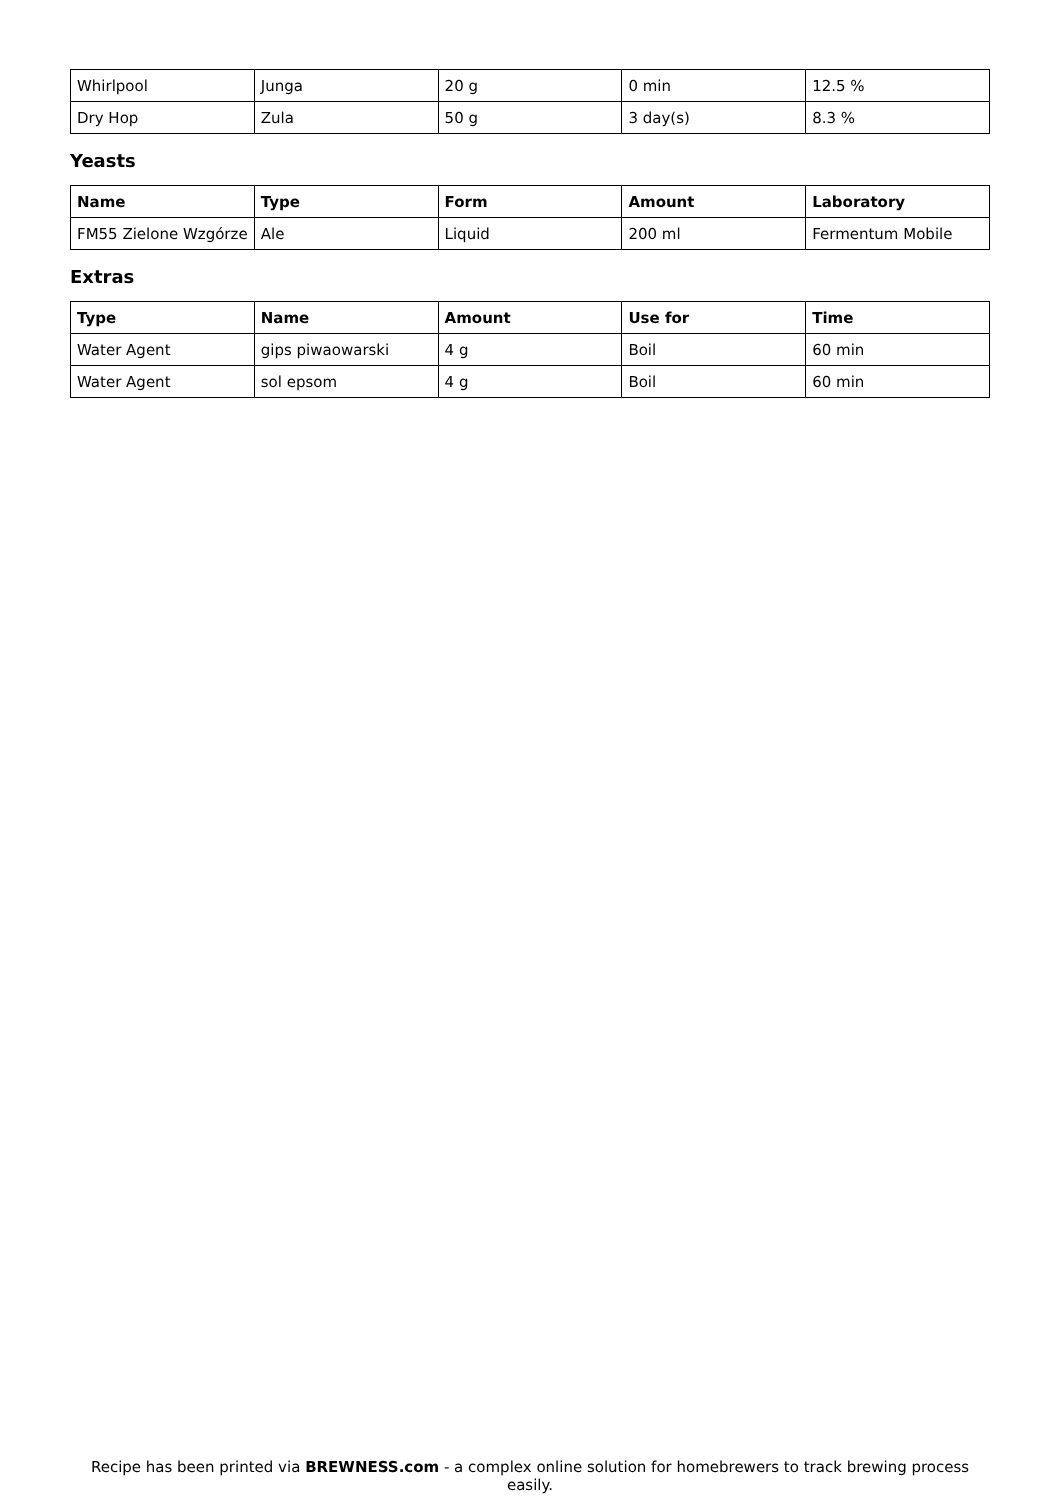| Whirlpool | Junga | 20 g | 0 min | 12.5 % |
| Dry Hop | Zula | 50 g | 3 day(s) | 8.3 % |
Yeasts
| Name | Type | Form | Amount | Laboratory |
| --- | --- | --- | --- | --- |
| FM55 Zielone Wzgórze | Ale | Liquid | 200 ml | Fermentum Mobile |
Extras
| Type | Name | Amount | Use for | Time |
| --- | --- | --- | --- | --- |
| Water Agent | gips piwaowarski | 4 g | Boil | 60 min |
| Water Agent | sol epsom | 4 g | Boil | 60 min |
Recipe has been printed via BREWNESS.com - a complex online solution for homebrewers to track brewing process easily.